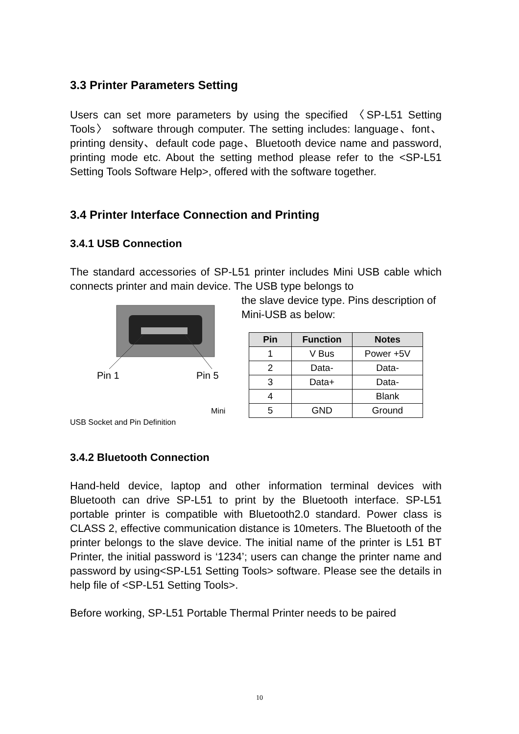3.3 Printer Parameters Setting
Users can set more parameters by using the specified 〈SP-L51 Setting Tools〉 software through computer. The setting includes: language、font、printing density、default code page、Bluetooth device name and password, printing mode etc. About the setting method please refer to the <SP-L51 Setting Tools Software Help>, offered with the software together.
3.4 Printer Interface Connection and Printing
3.4.1 USB Connection
The standard accessories of SP-L51 printer includes Mini USB cable which connects printer and main device. The USB type belongs to
Pin 1
Pin 5
Mini
the slave device type. Pins description of Mini-USB as below:
| Pin | Function | Notes |
| --- | --- | --- |
| 1 | V Bus | Power +5V |
| 2 | Data- | Data- |
| 3 | Data+ | Data- |
| 4 | | Blank |
| 5 | GND | Ground |
USB Socket and Pin Definition
3.4.2 Bluetooth Connection
Hand-held device, laptop and other information terminal devices with Bluetooth can drive SP-L51 to print by the Bluetooth interface. SP-L51 portable printer is compatible with Bluetooth2.0 standard. Power class is CLASS 2, effective communication distance is 10meters. The Bluetooth of the printer belongs to the slave device. The initial name of the printer is L51 BT Printer, the initial password is ‘1234’; users can change the printer name and password by using<SP-L51 Setting Tools> software. Please see the details in help file of <SP-L51 Setting Tools>.
Before working, SP-L51 Portable Thermal Printer needs to be paired
10